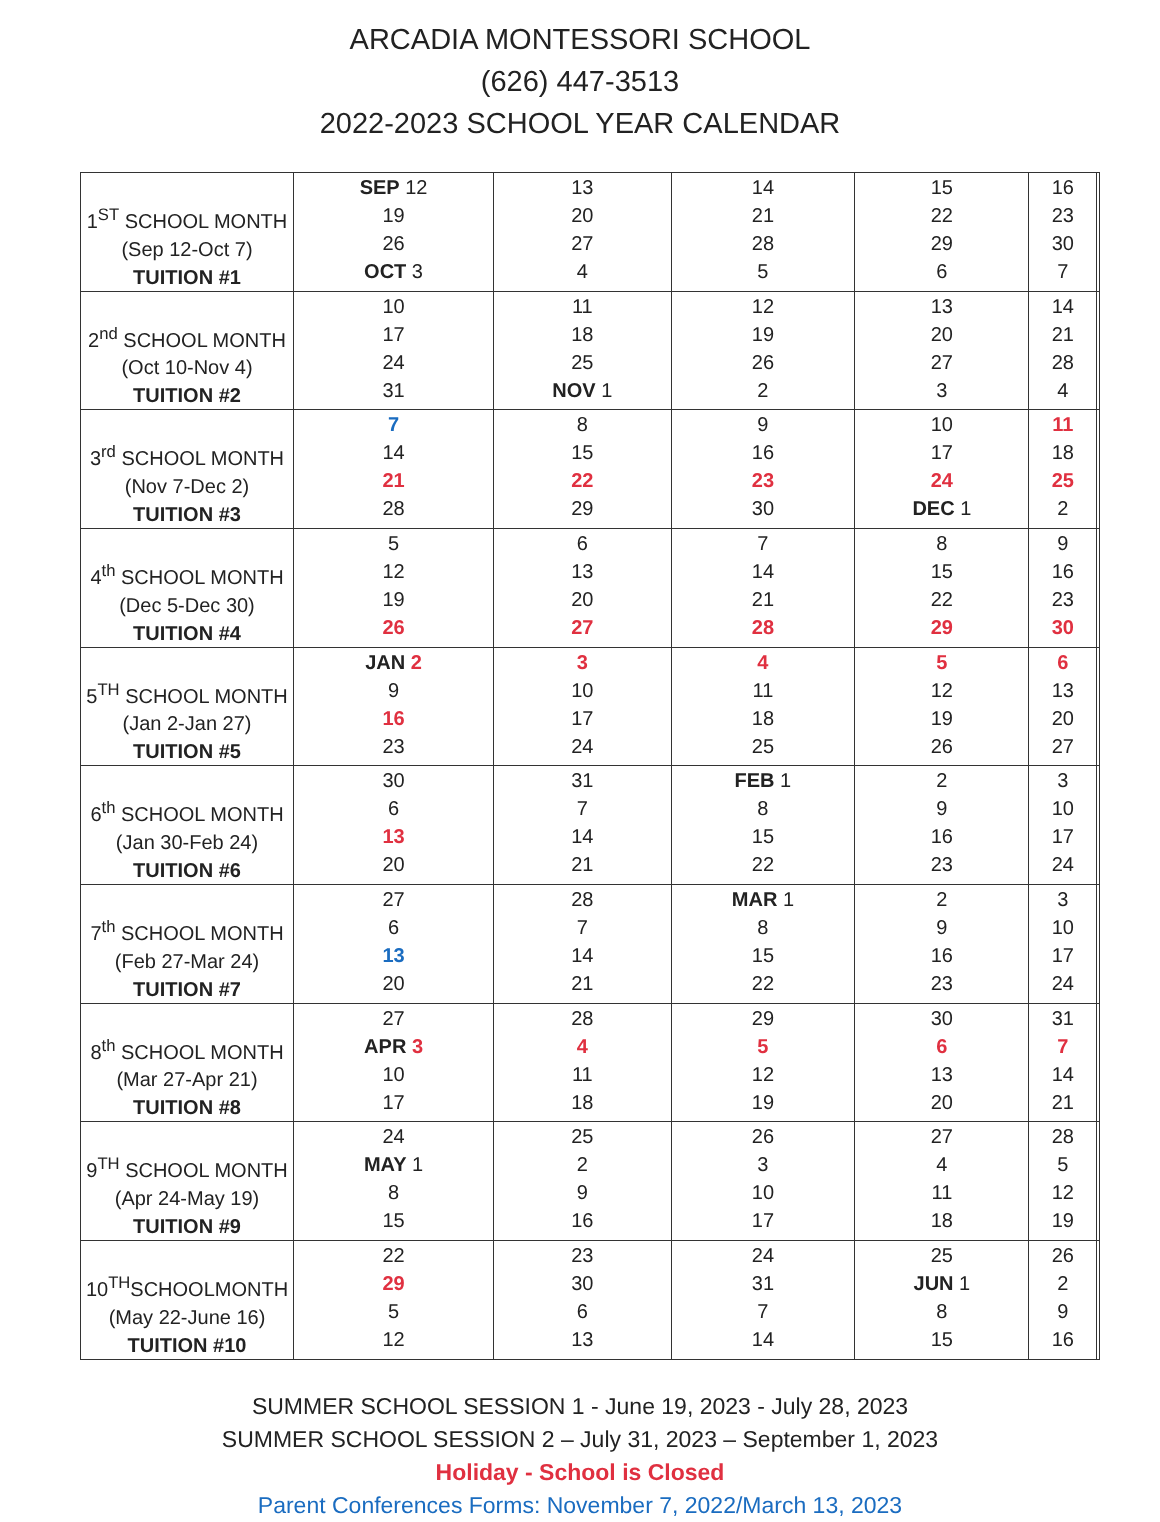ARCADIA MONTESSORI SCHOOL
(626) 447-3513
2022-2023 SCHOOL YEAR CALENDAR
| 1<sup>ST</sup> SCHOOL MONTH (Sep 12-Oct 7) TUITION #1 | SEP 12 19 26 OCT 3 | 13 20 27 4 | 14 21 28 5 | 15 22 29 6 | 16 23 30 7 | |
| 2<sup>nd</sup> SCHOOL MONTH (Oct 10-Nov 4) TUITION #2 | 10 17 24 31 | 11 18 25 NOV 1 | 12 19 26 2 | 13 20 27 3 | 14 21 28 4 | |
| 3<sup>rd</sup> SCHOOL MONTH (Nov 7-Dec 2) TUITION #3 | 7 14 21 28 | 8 15 22 29 | 9 16 23 30 | 10 17 24 DEC 1 | 11 18 25 2 | |
| 4<sup>th</sup> SCHOOL MONTH (Dec 5-Dec 30) TUITION #4 | 5 12 19 26 | 6 13 20 27 | 7 14 21 28 | 8 15 22 29 | 9 16 23 30 | |
| 5<sup>TH</sup> SCHOOL MONTH (Jan 2-Jan 27) TUITION #5 | JAN 2 9 16 23 | 3 10 17 24 | 4 11 18 25 | 5 12 19 26 | 6 13 20 27 | |
| 6<sup>th</sup> SCHOOL MONTH (Jan 30-Feb 24) TUITION #6 | 30 6 13 20 | 31 7 14 21 | FEB 1 8 15 22 | 2 9 16 23 | 3 10 17 24 | |
| 7<sup>th</sup> SCHOOL MONTH (Feb 27-Mar 24) TUITION #7 | 27 6 13 20 | 28 7 14 21 | MAR 1 8 15 22 | 2 9 16 23 | 3 10 17 24 | |
| 8<sup>th</sup> SCHOOL MONTH (Mar 27-Apr 21) TUITION #8 | 27 APR 3 10 17 | 28 4 11 18 | 29 5 12 19 | 30 6 13 20 | 31 7 14 21 | |
| 9<sup>TH</sup> SCHOOL MONTH (Apr 24-May 19) TUITION #9 | 24 MAY 1 8 15 | 25 2 9 16 | 26 3 10 17 | 27 4 11 18 | 28 5 12 19 | |
| 10<sup>TH</sup>SCHOOLMONTH (May 22-June 16) TUITION #10 | 22 29 5 12 | 23 30 6 13 | 24 31 7 14 | 25 JUN 1 8 15 | 26 2 9 16 | |
SUMMER SCHOOL SESSION 1 - June 19, 2023 - July 28, 2023
SUMMER SCHOOL SESSION 2 – July 31, 2023 – September 1, 2023
Holiday - School is Closed
Parent Conferences Forms: November 7, 2022/March 13, 2023